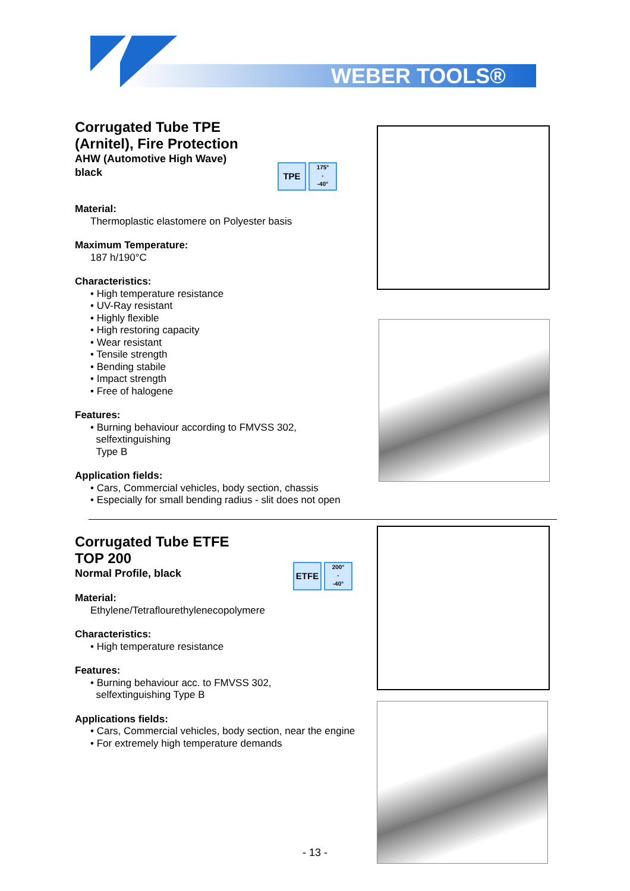WEBER TOOLS®
Corrugated Tube TPE
(Arnitel), Fire Protection
AHW (Automotive High Wave)
black
Material:
Thermoplastic elastomere on Polyester basis
Maximum Temperature:
187 h/190°C
Characteristics:
• High temperature resistance
• UV-Ray resistant
• Highly flexible
• High restoring capacity
• Wear resistant
• Tensile strength
• Bending stabile
• Impact strength
• Free of halogene
Features:
• Burning behaviour according to FMVSS 302,
selfextinguishing
Type B
Application fields:
• Cars, Commercial vehicles, body section, chassis
• Especially for small bending radius - slit does not open
TPE
175°
-
-40°
Corrugated Tube ETFE
TOP 200
Normal Profile, black
Material:
Ethylene/Tetraflourethylenecopolymere
Characteristics:
• High temperature resistance
Features:
• Burning behaviour acc. to FMVSS 302,
selfextinguishing Type B
Applications fields:
• Cars, Commercial vehicles, body section, near the engine
• For extremely high temperature demands
ETFE
200°
-
-40°
- 13 -